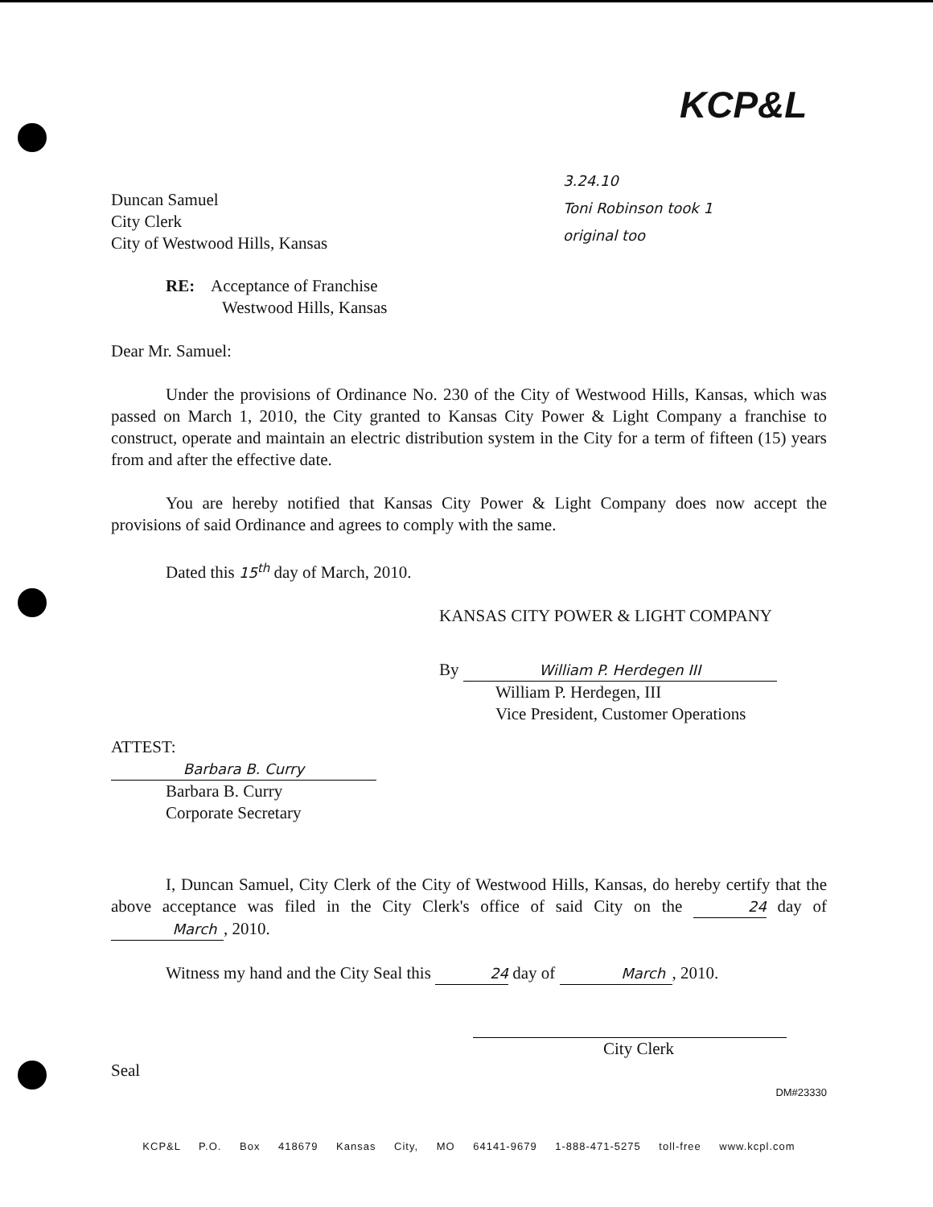KCP&L
3.24.10
Toni Robinson took 1
original too
Duncan Samuel
City Clerk
City of Westwood Hills, Kansas
RE: Acceptance of Franchise
Westwood Hills, Kansas
Dear Mr. Samuel:
Under the provisions of Ordinance No. 230 of the City of Westwood Hills, Kansas, which was passed on March 1, 2010, the City granted to Kansas City Power & Light Company a franchise to construct, operate and maintain an electric distribution system in the City for a term of fifteen (15) years from and after the effective date.
You are hereby notified that Kansas City Power & Light Company does now accept the provisions of said Ordinance and agrees to comply with the same.
Dated this 15<sup>th</sup> day of March, 2010.
KANSAS CITY POWER & LIGHT COMPANY
By William P. Herdegen III
William P. Herdegen, III
Vice President, Customer Operations
ATTEST:
Barbara B. Curry
Barbara B. Curry
Corporate Secretary
I, Duncan Samuel, City Clerk of the City of Westwood Hills, Kansas, do hereby certify that the above acceptance was filed in the City Clerk's office of said City on the 24 day of March, 2010.
Witness my hand and the City Seal this 24 day of March, 2010.
City Clerk
Seal
DM#23330
KCP&L P.O. Box 418679 Kansas City, MO 64141-9679 1-888-471-5275 toll-free www.kcpl.com